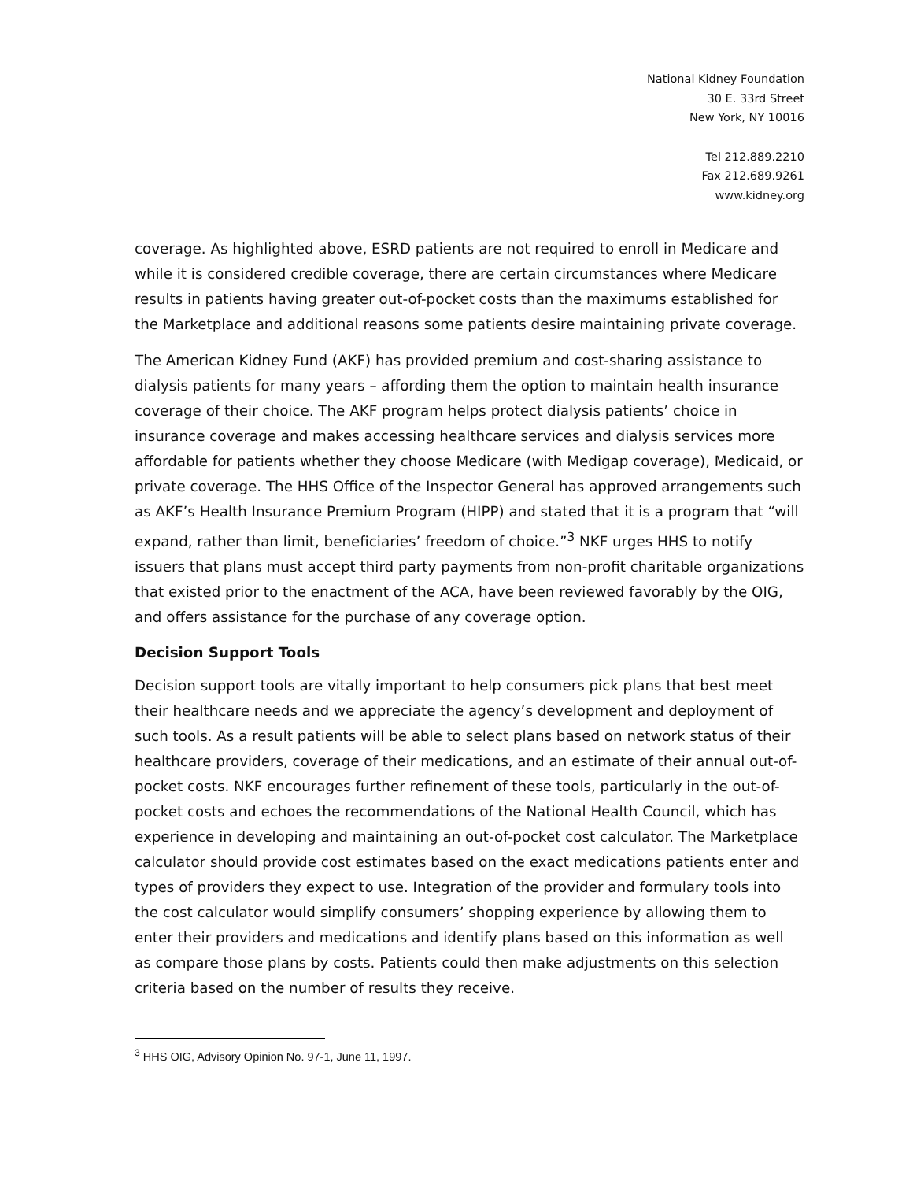National Kidney Foundation
30 E. 33rd Street
New York, NY 10016
Tel 212.889.2210
Fax 212.689.9261
www.kidney.org
coverage. As highlighted above, ESRD patients are not required to enroll in Medicare and while it is considered credible coverage, there are certain circumstances where Medicare results in patients having greater out-of-pocket costs than the maximums established for the Marketplace and additional reasons some patients desire maintaining private coverage.
The American Kidney Fund (AKF) has provided premium and cost-sharing assistance to dialysis patients for many years – affording them the option to maintain health insurance coverage of their choice. The AKF program helps protect dialysis patients’ choice in insurance coverage and makes accessing healthcare services and dialysis services more affordable for patients whether they choose Medicare (with Medigap coverage), Medicaid, or private coverage. The HHS Office of the Inspector General has approved arrangements such as AKF’s Health Insurance Premium Program (HIPP) and stated that it is a program that “will expand, rather than limit, beneficiaries’ freedom of choice.”<sup>3</sup> NKF urges HHS to notify issuers that plans must accept third party payments from non-profit charitable organizations that existed prior to the enactment of the ACA, have been reviewed favorably by the OIG, and offers assistance for the purchase of any coverage option.
Decision Support Tools
Decision support tools are vitally important to help consumers pick plans that best meet their healthcare needs and we appreciate the agency’s development and deployment of such tools. As a result patients will be able to select plans based on network status of their healthcare providers, coverage of their medications, and an estimate of their annual out-of-pocket costs. NKF encourages further refinement of these tools, particularly in the out-of-pocket costs and echoes the recommendations of the National Health Council, which has experience in developing and maintaining an out-of-pocket cost calculator. The Marketplace calculator should provide cost estimates based on the exact medications patients enter and types of providers they expect to use. Integration of the provider and formulary tools into the cost calculator would simplify consumers’ shopping experience by allowing them to enter their providers and medications and identify plans based on this information as well as compare those plans by costs. Patients could then make adjustments on this selection criteria based on the number of results they receive.
<sup>3</sup> HHS OIG, Advisory Opinion No. 97-1, June 11, 1997.